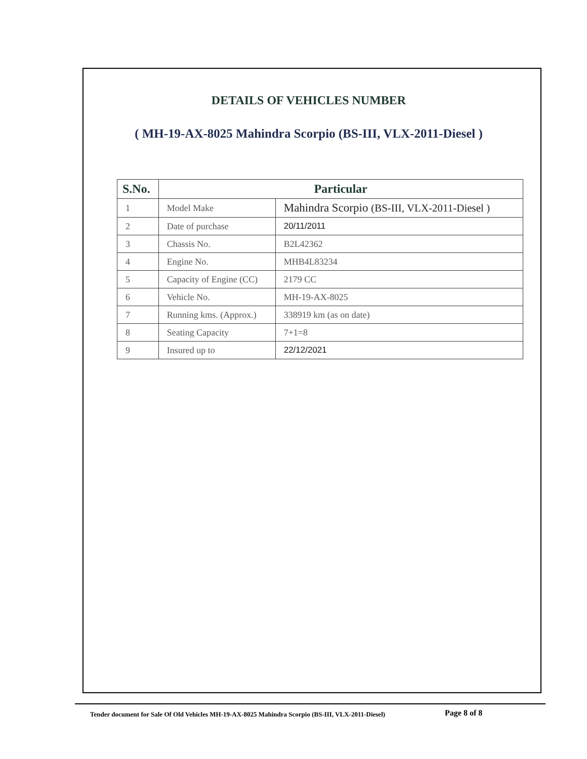DETAILS OF VEHICLES NUMBER
( MH-19-AX-8025 Mahindra Scorpio (BS-III, VLX-2011-Diesel )
| S.No. | Particular | |
| --- | --- | --- |
| 1 | Model Make | Mahindra Scorpio (BS-III, VLX-2011-Diesel ) |
| 2 | Date of purchase | 20/11/2011 |
| 3 | Chassis No. | B2L42362 |
| 4 | Engine No. | MHB4L83234 |
| 5 | Capacity of Engine (CC) | 2179 CC |
| 6 | Vehicle No. | MH-19-AX-8025 |
| 7 | Running kms. (Approx.) | 338919 km (as on date) |
| 8 | Seating Capacity | 7+1=8 |
| 9 | Insured up to | 22/12/2021 |
Tender document for Sale Of Old Vehicles MH-19-AX-8025 Mahindra Scorpio (BS-III, VLX-2011-Diesel) Page 8 of 8